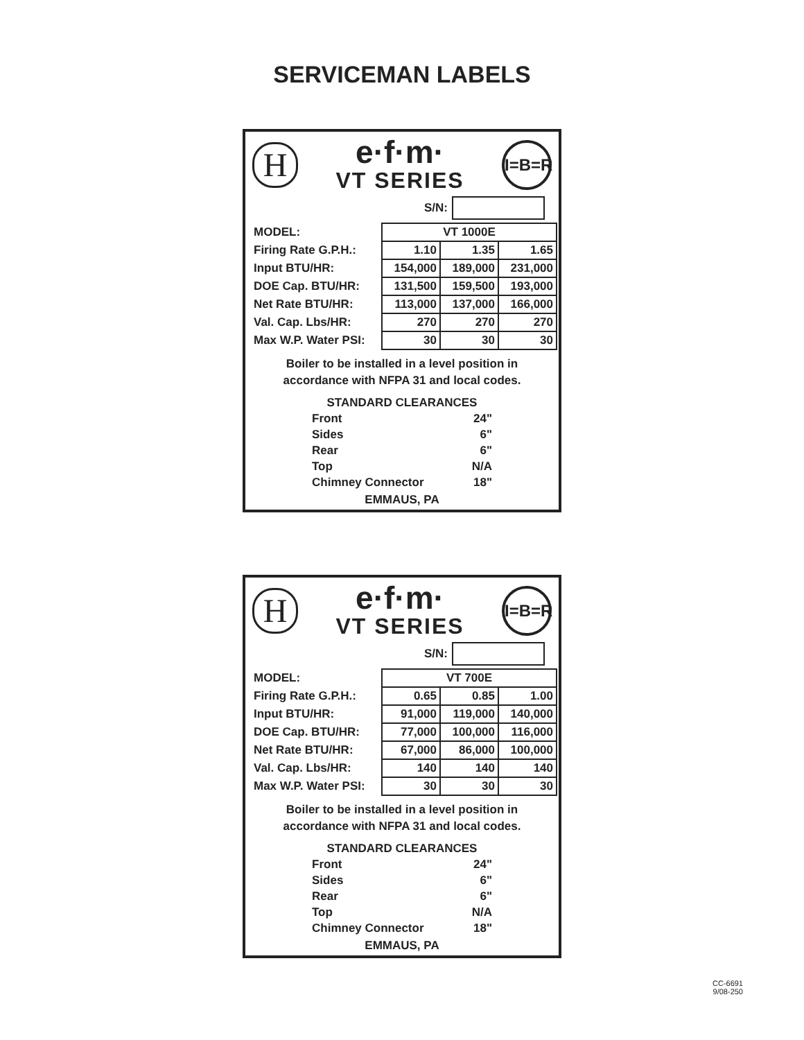SERVICEMAN LABELS
H
e·f·m·
VT SERIES
I=B=R
S/N:
| MODEL: | VT 1000E | | |
| Firing Rate G.P.H.: | 1.10 | 1.35 | 1.65 |
| Input BTU/HR: | 154,000 | 189,000 | 231,000 |
| DOE Cap. BTU/HR: | 131,500 | 159,500 | 193,000 |
| Net Rate BTU/HR: | 113,000 | 137,000 | 166,000 |
| Val. Cap. Lbs/HR: | 270 | 270 | 270 |
| Max W.P. Water PSI: | 30 | 30 | 30 |
Boiler to be installed in a level position in
accordance with NFPA 31 and local codes.
STANDARD CLEARANCES
Front 24"
Sides 6"
Rear 6"
Top N/A
Chimney Connector 18"
EMMAUS, PA
H
e·f·m·
VT SERIES
I=B=R
S/N:
| MODEL: | VT 700E | | |
| Firing Rate G.P.H.: | 0.65 | 0.85 | 1.00 |
| Input BTU/HR: | 91,000 | 119,000 | 140,000 |
| DOE Cap. BTU/HR: | 77,000 | 100,000 | 116,000 |
| Net Rate BTU/HR: | 67,000 | 86,000 | 100,000 |
| Val. Cap. Lbs/HR: | 140 | 140 | 140 |
| Max W.P. Water PSI: | 30 | 30 | 30 |
Boiler to be installed in a level position in
accordance with NFPA 31 and local codes.
STANDARD CLEARANCES
Front 24"
Sides 6"
Rear 6"
Top N/A
Chimney Connector 18"
EMMAUS, PA
CC-6691
9/08-250